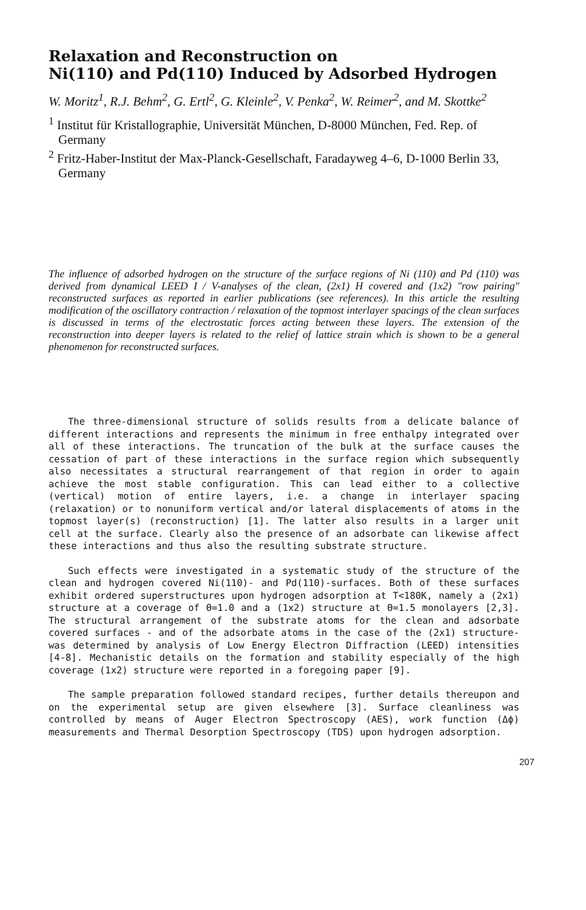Relaxation and Reconstruction on
Ni(110) and Pd(110) Induced by Adsorbed Hydrogen
W. Moritz<sup>1</sup>, R.J. Behm<sup>2</sup>, G. Ertl<sup>2</sup>, G. Kleinle<sup>2</sup>, V. Penka<sup>2</sup>, W. Reimer<sup>2</sup>, and M. Skottke<sup>2</sup>
<sup>1</sup> Institut für Kristallographie, Universität München, D-8000 München, Fed. Rep. of Germany
<sup>2</sup> Fritz-Haber-Institut der Max-Planck-Gesellschaft, Faradayweg 4–6, D-1000 Berlin 33, Germany
The influence of adsorbed hydrogen on the structure of the surface regions of Ni (110) and Pd (110) was derived from dynamical LEED I / V-analyses of the clean, (2x1) H covered and (1x2) "row pairing" reconstructed surfaces as reported in earlier publications (see references). In this article the resulting modification of the oscillatory contraction / relaxation of the topmost interlayer spacings of the clean surfaces is discussed in terms of the electrostatic forces acting between these layers. The extension of the reconstruction into deeper layers is related to the relief of lattice strain which is shown to be a general phenomenon for reconstructed surfaces.
The three-dimensional structure of solids results from a delicate balance of different interactions and represents the minimum in free enthalpy integrated over all of these interactions. The truncation of the bulk at the surface causes the cessation of part of these interactions in the surface region which subsequently also necessitates a structural rearrangement of that region in order to again achieve the most stable configuration. This can lead either to a collective (vertical) motion of entire layers, i.e. a change in interlayer spacing (relaxation) or to nonuniform vertical and/or lateral displacements of atoms in the topmost layer(s) (reconstruction) [1]. The latter also results in a larger unit cell at the surface. Clearly also the presence of an adsorbate can likewise affect these interactions and thus also the resulting substrate structure.
Such effects were investigated in a systematic study of the structure of the clean and hydrogen covered Ni(110)- and Pd(110)-surfaces. Both of these surfaces exhibit ordered superstructures upon hydrogen adsorption at T<180K, namely a (2x1) structure at a coverage of Θ=1.0 and a (1x2) structure at Θ=1.5 monolayers [2,3]. The structural arrangement of the substrate atoms for the clean and adsorbate covered surfaces - and of the adsorbate atoms in the case of the (2x1) structure- was determined by analysis of Low Energy Electron Diffraction (LEED) intensities [4-8]. Mechanistic details on the formation and stability especially of the high coverage (1x2) structure were reported in a foregoing paper [9].
The sample preparation followed standard recipes, further details thereupon and on the experimental setup are given elsewhere [3]. Surface cleanliness was controlled by means of Auger Electron Spectroscopy (AES), work function (Δϕ) measurements and Thermal Desorption Spectroscopy (TDS) upon hydrogen adsorption.
207